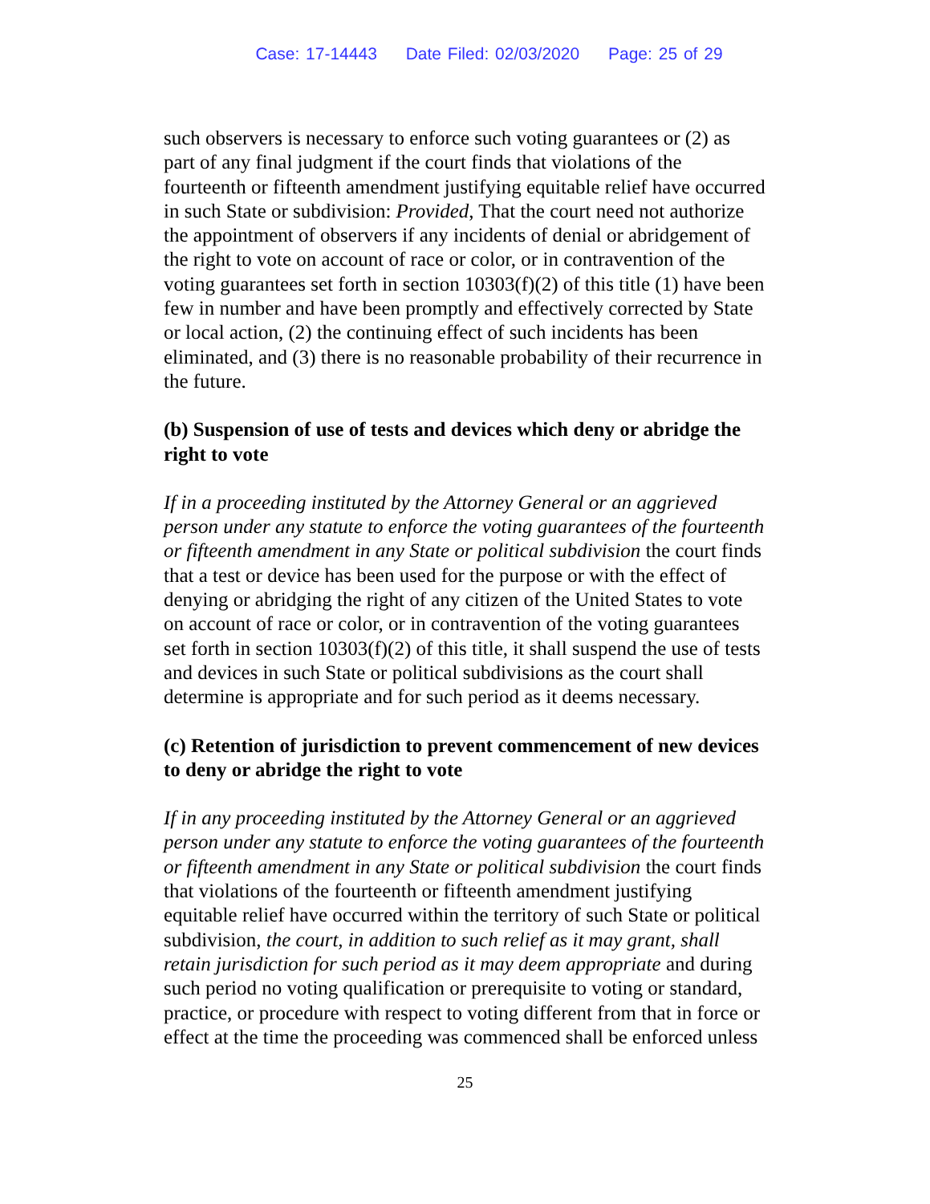Case: 17-14443 Date Filed: 02/03/2020 Page: 25 of 29
such observers is necessary to enforce such voting guarantees or (2) as part of any final judgment if the court finds that violations of the fourteenth or fifteenth amendment justifying equitable relief have occurred in such State or subdivision: Provided, That the court need not authorize the appointment of observers if any incidents of denial or abridgement of the right to vote on account of race or color, or in contravention of the voting guarantees set forth in section 10303(f)(2) of this title (1) have been few in number and have been promptly and effectively corrected by State or local action, (2) the continuing effect of such incidents has been eliminated, and (3) there is no reasonable probability of their recurrence in the future.
(b) Suspension of use of tests and devices which deny or abridge the right to vote
If in a proceeding instituted by the Attorney General or an aggrieved person under any statute to enforce the voting guarantees of the fourteenth or fifteenth amendment in any State or political subdivision the court finds that a test or device has been used for the purpose or with the effect of denying or abridging the right of any citizen of the United States to vote on account of race or color, or in contravention of the voting guarantees set forth in section 10303(f)(2) of this title, it shall suspend the use of tests and devices in such State or political subdivisions as the court shall determine is appropriate and for such period as it deems necessary.
(c) Retention of jurisdiction to prevent commencement of new devices to deny or abridge the right to vote
If in any proceeding instituted by the Attorney General or an aggrieved person under any statute to enforce the voting guarantees of the fourteenth or fifteenth amendment in any State or political subdivision the court finds that violations of the fourteenth or fifteenth amendment justifying equitable relief have occurred within the territory of such State or political subdivision, the court, in addition to such relief as it may grant, shall retain jurisdiction for such period as it may deem appropriate and during such period no voting qualification or prerequisite to voting or standard, practice, or procedure with respect to voting different from that in force or effect at the time the proceeding was commenced shall be enforced unless
25